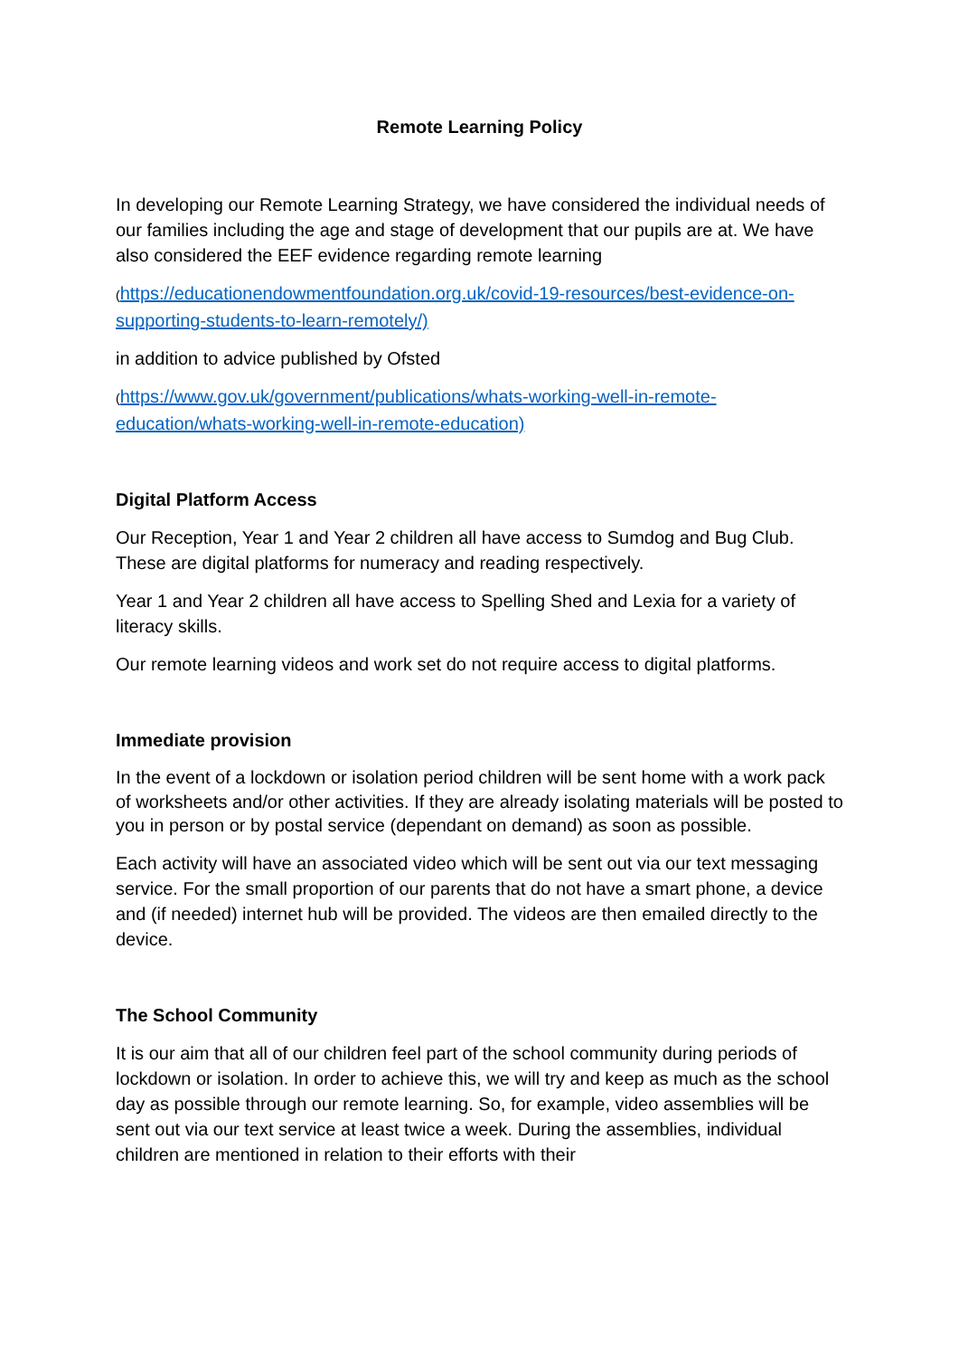Remote Learning Policy
In developing our Remote Learning Strategy, we have considered the individual needs of our families including the age and stage of development that our pupils are at. We have also considered the EEF evidence regarding remote learning
(https://educationendowmentfoundation.org.uk/covid-19-resources/best-evidence-on-supporting-students-to-learn-remotely/)
in addition to advice published by Ofsted
(https://www.gov.uk/government/publications/whats-working-well-in-remote-education/whats-working-well-in-remote-education)
Digital Platform Access
Our Reception, Year 1 and Year 2 children all have access to Sumdog and Bug Club. These are digital platforms for numeracy and reading respectively.
Year 1 and Year 2 children all have access to Spelling Shed and Lexia for a variety of literacy skills.
Our remote learning videos and work set do not require access to digital platforms.
Immediate provision
In the event of a lockdown or isolation period children will be sent home with a work pack of worksheets and/or other activities. If they are already isolating materials will be posted to you in person or by postal service (dependant on demand) as soon as possible.
Each activity will have an associated video which will be sent out via our text messaging service. For the small proportion of our parents that do not have a smart phone, a device and (if needed) internet hub will be provided. The videos are then emailed directly to the device.
The School Community
It is our aim that all of our children feel part of the school community during periods of lockdown or isolation. In order to achieve this, we will try and keep as much as the school day as possible through our remote learning. So, for example, video assemblies will be sent out via our text service at least twice a week. During the assemblies, individual children are mentioned in relation to their efforts with their